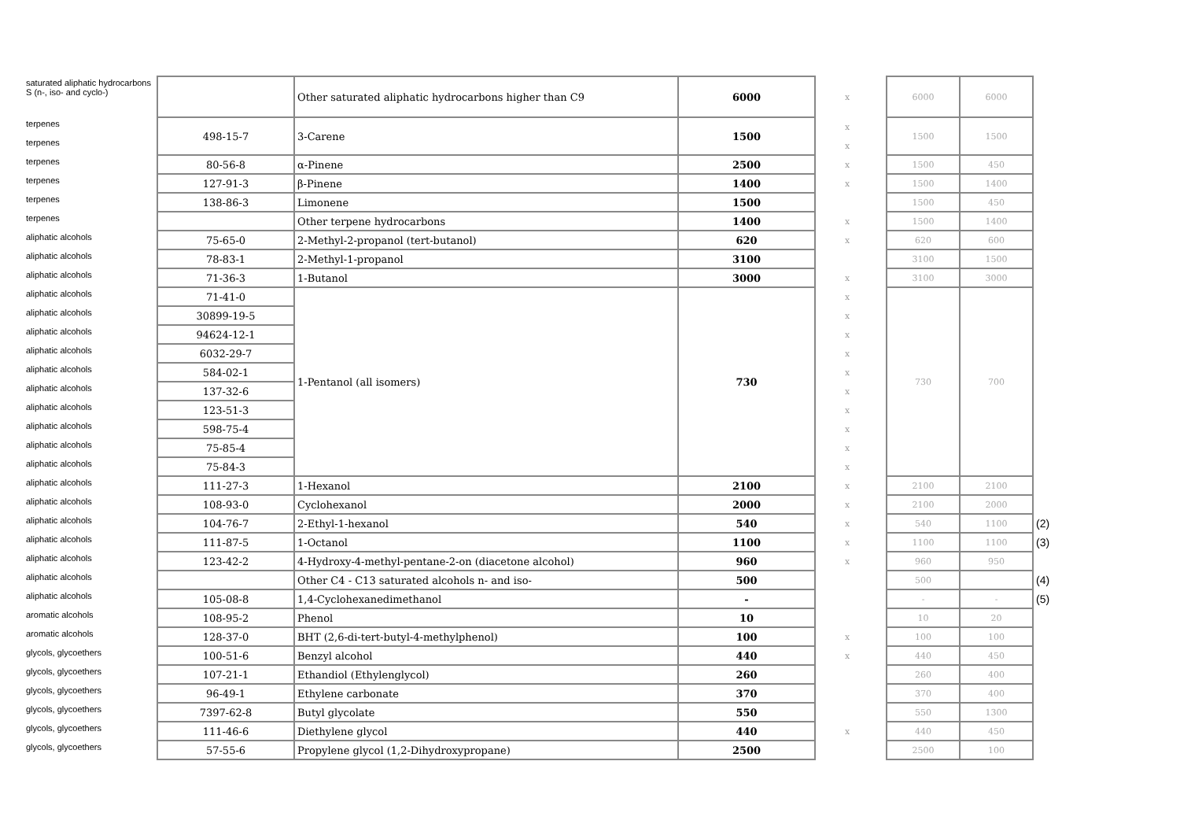| saturated aliphatic hydrocarbons S (n-, iso- and cyclo-) | | Other saturated aliphatic hydrocarbons higher than C9 | 6000 | x | | 6000 | 6000 | |
| terpenes | 498-15-7 | 3-Carene | 1500 | x | | 1500 | 1500 | |
| terpenes | | | | x | | | | |
| terpenes | 80-56-8 | α-Pinene | 2500 | x | | 1500 | 450 | |
| terpenes | 127-91-3 | β-Pinene | 1400 | x | | 1500 | 1400 | |
| terpenes | 138-86-3 | Limonene | 1500 | | | 1500 | 450 | |
| terpenes | | Other terpene hydrocarbons | 1400 | x | | 1500 | 1400 | |
| aliphatic alcohols | 75-65-0 | 2-Methyl-2-propanol (tert-butanol) | 620 | x | | 620 | 600 | |
| aliphatic alcohols | 78-83-1 | 2-Methyl-1-propanol | 3100 | | | 3100 | 1500 | |
| aliphatic alcohols | 71-36-3 | 1-Butanol | 3000 | x | | 3100 | 3000 | |
| aliphatic alcohols | 71-41-0 | 1-Pentanol (all isomers) | 730 | x | | 730 | 700 | |
| aliphatic alcohols | 30899-19-5 | | | x | | | | |
| aliphatic alcohols | 94624-12-1 | | | x | | | | |
| aliphatic alcohols | 6032-29-7 | | | x | | | | |
| aliphatic alcohols | 584-02-1 | | | x | | | | |
| aliphatic alcohols | 137-32-6 | | | x | | | | |
| aliphatic alcohols | 123-51-3 | | | x | | | | |
| aliphatic alcohols | 598-75-4 | | | x | | | | |
| aliphatic alcohols | 75-85-4 | | | x | | | | |
| aliphatic alcohols | 75-84-3 | | | x | | | | |
| aliphatic alcohols | 111-27-3 | 1-Hexanol | 2100 | x | | 2100 | 2100 | |
| aliphatic alcohols | 108-93-0 | Cyclohexanol | 2000 | x | | 2100 | 2000 | |
| aliphatic alcohols | 104-76-7 | 2-Ethyl-1-hexanol | 540 | x | | 540 | 1100 | (2) |
| aliphatic alcohols | 111-87-5 | 1-Octanol | 1100 | x | | 1100 | 1100 | (3) |
| aliphatic alcohols | 123-42-2 | 4-Hydroxy-4-methyl-pentane-2-on (diacetone alcohol) | 960 | x | | 960 | 950 | |
| aliphatic alcohols | | Other C4 - C13 saturated alcohols n- and iso- | 500 | | | 500 | | (4) |
| aliphatic alcohols | 105-08-8 | 1,4-Cyclohexanedimethanol | - | | | - | - | (5) |
| aromatic alcohols | 108-95-2 | Phenol | 10 | | | 10 | 20 | |
| aromatic alcohols | 128-37-0 | BHT (2,6-di-tert-butyl-4-methylphenol) | 100 | x | | 100 | 100 | |
| glycols, glycoethers | 100-51-6 | Benzyl alcohol | 440 | x | | 440 | 450 | |
| glycols, glycoethers | 107-21-1 | Ethandiol (Ethylenglycol) | 260 | | | 260 | 400 | |
| glycols, glycoethers | 96-49-1 | Ethylene carbonate | 370 | | | 370 | 400 | |
| glycols, glycoethers | 7397-62-8 | Butyl glycolate | 550 | | | 550 | 1300 | |
| glycols, glycoethers | 111-46-6 | Diethylene glycol | 440 | x | | 440 | 450 | |
| glycols, glycoethers | 57-55-6 | Propylene glycol (1,2-Dihydroxypropane) | 2500 | | | 2500 | 100 | |